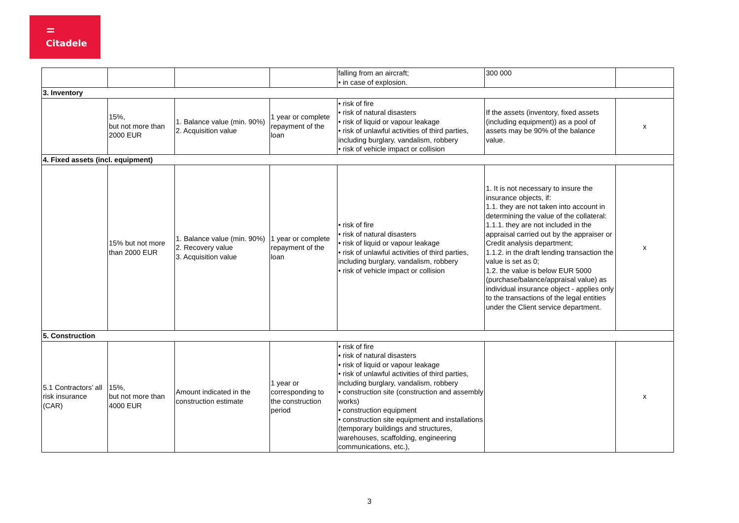Citadele
| | | | | falling from an aircraft; • in case of explosion. | 300 000 | |
| 3. Inventory | | | | | | |
| | 15%, but not more than 2000 EUR | 1. Balance value (min. 90%) 2. Acquisition value | 1 year or complete repayment of the loan | • risk of fire • risk of natural disasters • risk of liquid or vapour leakage • risk of unlawful activities of third parties, including burglary, vandalism, robbery • risk of vehicle impact or collision | If the assets (inventory, fixed assets (including equipment)) as a pool of assets may be 90% of the balance value. | x |
| 4. Fixed assets (incl. equipment) | | | | | | |
| | 15% but not more than 2000 EUR | 1. Balance value (min. 90%) 2. Recovery value 3. Acquisition value | 1 year or complete repayment of the loan | • risk of fire • risk of natural disasters • risk of liquid or vapour leakage • risk of unlawful activities of third parties, including burglary, vandalism, robbery • risk of vehicle impact or collision | 1. It is not necessary to insure the insurance objects, if: 1.1. they are not taken into account in determining the value of the collateral: 1.1.1. they are not included in the appraisal carried out by the appraiser or Credit analysis department; 1.1.2. in the draft lending transaction the value is set as 0; 1.2. the value is below EUR 5000 (purchase/balance/appraisal value) as individual insurance object - applies only to the transactions of the legal entities under the Client service department. | x |
| 5. Construction | | | | | | |
| 5.1 Contractors’ all risk insurance (CAR) | 15%, but not more than 4000 EUR | Amount indicated in the construction estimate | 1 year or corresponding to the construction period | • risk of fire • risk of natural disasters • risk of liquid or vapour leakage • risk of unlawful activities of third parties, including burglary, vandalism, robbery • construction site (construction and assembly works) • construction equipment • construction site equipment and installations (temporary buildings and structures, warehouses, scaffolding, engineering communications, etc.), | | x |
3